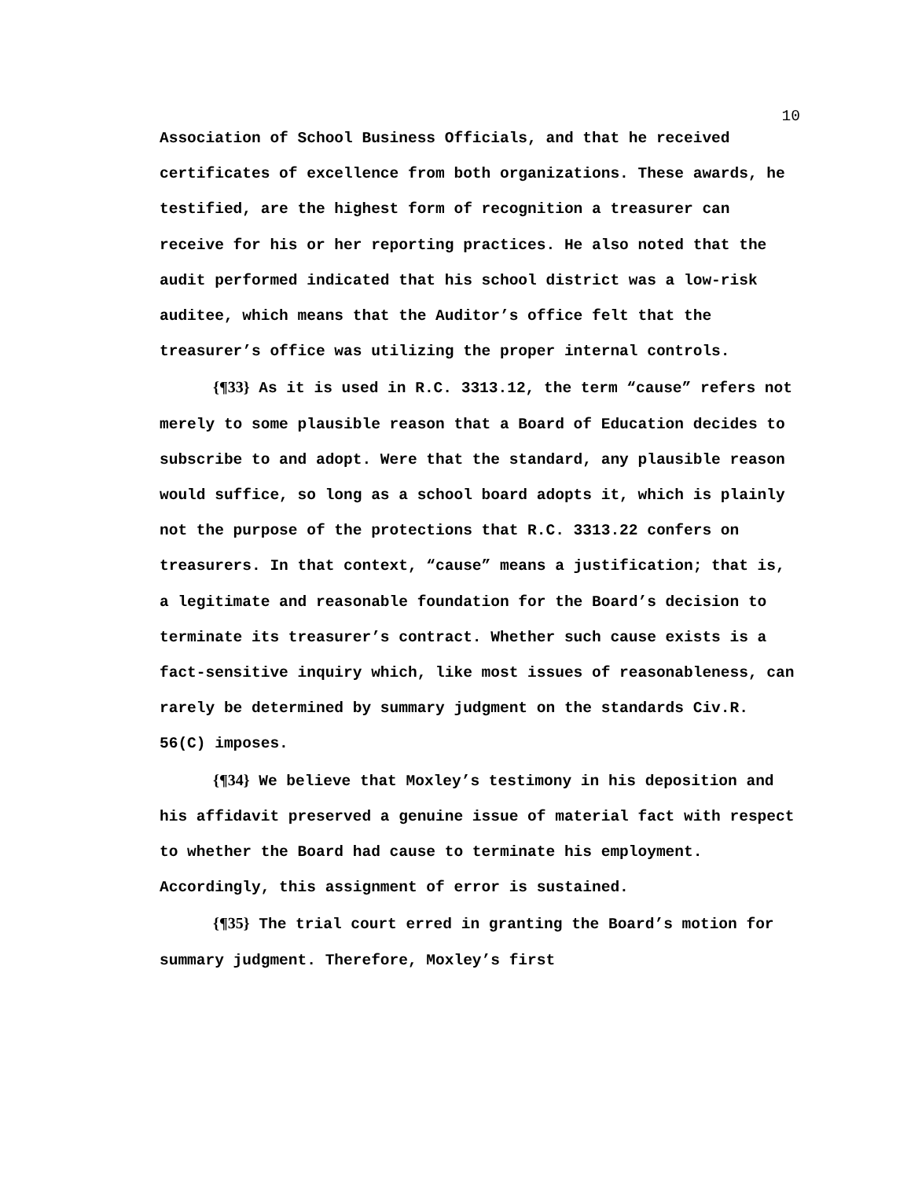10
Association of School Business Officials, and that he received certificates of excellence from both organizations. These awards, he testified, are the highest form of recognition a treasurer can receive for his or her reporting practices. He also noted that the audit performed indicated that his school district was a low-risk auditee, which means that the Auditor’s office felt that the treasurer’s office was utilizing the proper internal controls.
{¶33} As it is used in R.C. 3313.12, the term “cause” refers not merely to some plausible reason that a Board of Education decides to subscribe to and adopt. Were that the standard, any plausible reason would suffice, so long as a school board adopts it, which is plainly not the purpose of the protections that R.C. 3313.22 confers on treasurers. In that context, “cause” means a justification; that is, a legitimate and reasonable foundation for the Board’s decision to terminate its treasurer’s contract. Whether such cause exists is a fact-sensitive inquiry which, like most issues of reasonableness, can rarely be determined by summary judgment on the standards Civ.R. 56(C) imposes.
{¶34} We believe that Moxley’s testimony in his deposition and his affidavit preserved a genuine issue of material fact with respect to whether the Board had cause to terminate his employment. Accordingly, this assignment of error is sustained.
{¶35} The trial court erred in granting the Board’s motion for summary judgment. Therefore, Moxley’s first